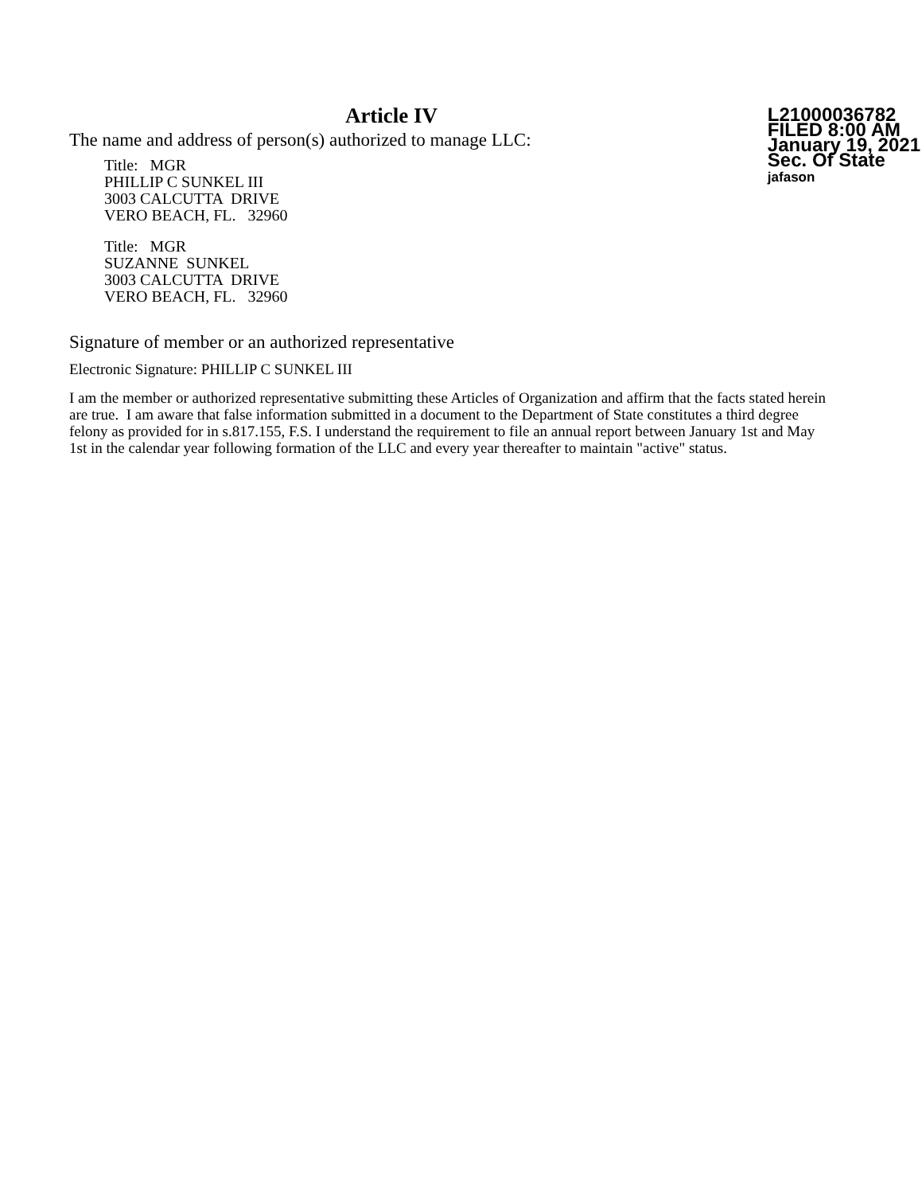Article IV
The name and address of person(s) authorized to manage LLC:
Title: MGR
PHILLIP C SUNKEL III
3003 CALCUTTA DRIVE
VERO BEACH, FL. 32960
Title: MGR
SUZANNE SUNKEL
3003 CALCUTTA DRIVE
VERO BEACH, FL. 32960
L21000036782
FILED 8:00 AM
January 19, 2021
Sec. Of State
jafason
Signature of member or an authorized representative
Electronic Signature: PHILLIP C SUNKEL III
I am the member or authorized representative submitting these Articles of Organization and affirm that the facts stated herein are true. I am aware that false information submitted in a document to the Department of State constitutes a third degree felony as provided for in s.817.155, F.S. I understand the requirement to file an annual report between January 1st and May 1st in the calendar year following formation of the LLC and every year thereafter to maintain "active" status.